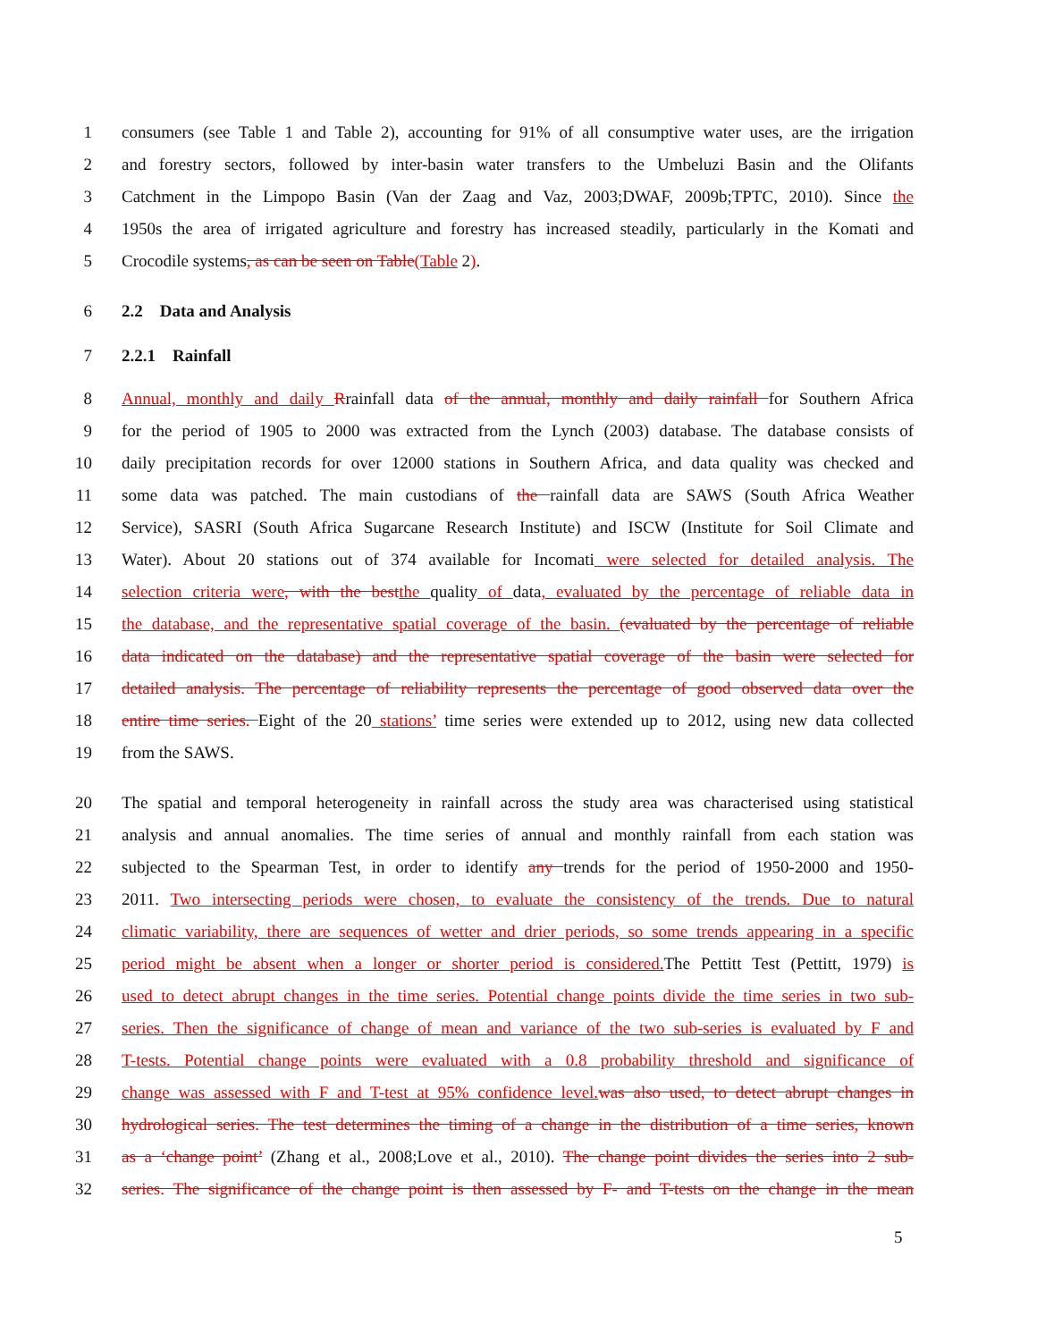1 consumers (see Table 1 and Table 2), accounting for 91% of all consumptive water uses, are the irrigation
2 and forestry sectors, followed by inter-basin water transfers to the Umbeluzi Basin and the Olifants
3 Catchment in the Limpopo Basin (Van der Zaag and Vaz, 2003;DWAF, 2009b;TPTC, 2010). Since the
4 1950s the area of irrigated agriculture and forestry has increased steadily, particularly in the Komati and
5 Crocodile systems, as can be seen on Table(Table 2).
6 2.2 Data and Analysis
7 2.2.1 Rainfall
8 Annual, monthly and daily Rrainfall data of the annual, monthly and daily rainfall for Southern Africa
9 for the period of 1905 to 2000 was extracted from the Lynch (2003) database. The database consists of
10 daily precipitation records for over 12000 stations in Southern Africa, and data quality was checked and
11 some data was patched. The main custodians of the rainfall data are SAWS (South Africa Weather
12 Service), SASRI (South Africa Sugarcane Research Institute) and ISCW (Institute for Soil Climate and
13 Water). About 20 stations out of 374 available for Incomati were selected for detailed analysis. The
14 selection criteria were, with the best the quality of data, evaluated by the percentage of reliable data in
15 the database, and the representative spatial coverage of the basin. (evaluated by the percentage of reliable
16 data indicated on the database) and the representative spatial coverage of the basin were selected for
17 detailed analysis. The percentage of reliability represents the percentage of good observed data over the
18 entire time series. Eight of the 20 stations’ time series were extended up to 2012, using new data collected
19 from the SAWS.
20 The spatial and temporal heterogeneity in rainfall across the study area was characterised using statistical
21 analysis and annual anomalies. The time series of annual and monthly rainfall from each station was
22 subjected to the Spearman Test, in order to identify any trends for the period of 1950-2000 and 1950-
23 2011. Two intersecting periods were chosen, to evaluate the consistency of the trends. Due to natural
24 climatic variability, there are sequences of wetter and drier periods, so some trends appearing in a specific
25 period might be absent when a longer or shorter period is considered. The Pettitt Test (Pettitt, 1979) is
26 used to detect abrupt changes in the time series. Potential change points divide the time series in two sub-
27 series. Then the significance of change of mean and variance of the two sub-series is evaluated by F and
28 T-tests. Potential change points were evaluated with a 0.8 probability threshold and significance of
29 change was assessed with F and T-test at 95% confidence level. was also used, to detect abrupt changes in
30 hydrological series. The test determines the timing of a change in the distribution of a time series, known
31 as a ‘change point’ (Zhang et al., 2008;Love et al., 2010). The change point divides the series into 2 sub-
32 series. The significance of the change point is then assessed by F- and T-tests on the change in the mean
5